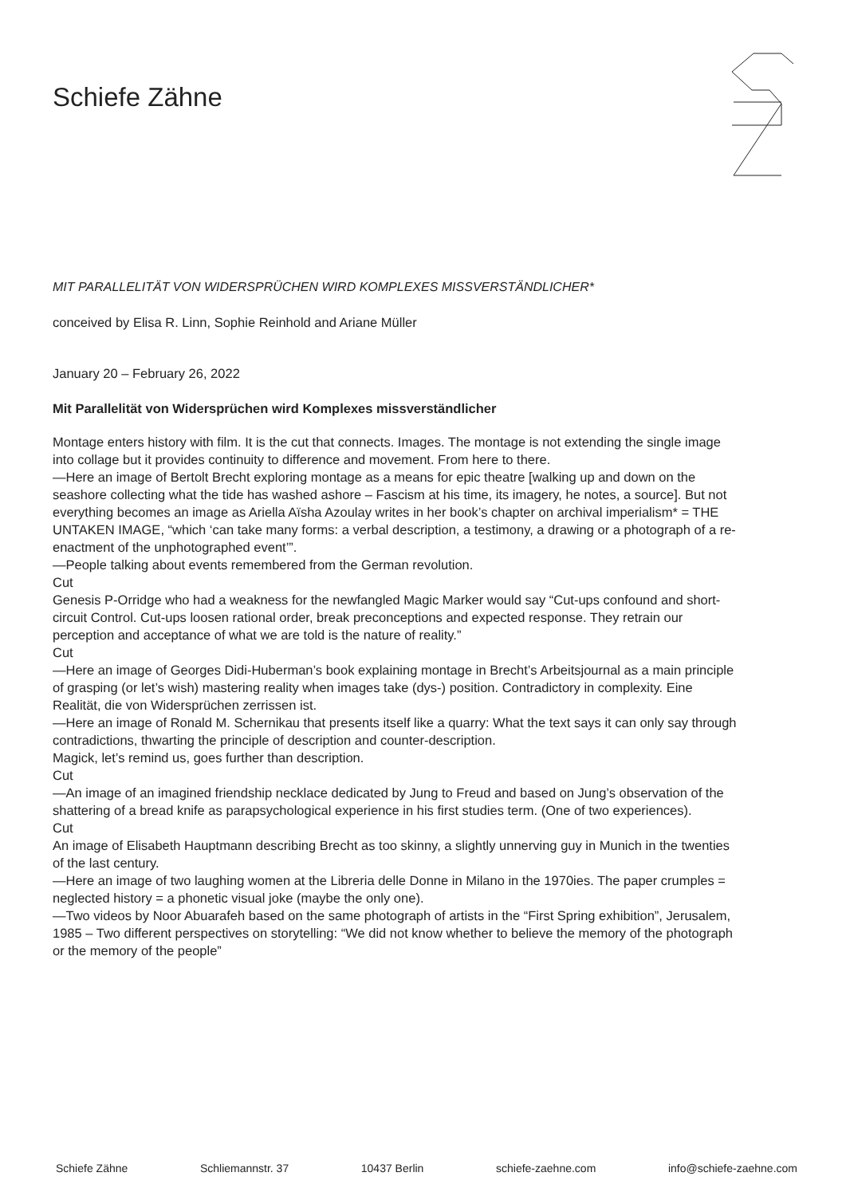Schiefe Zähne
MIT PARALLELITÄT VON WIDERSPRÜCHEN WIRD KOMPLEXES MISSVERSTÄNDLICHER*
conceived by Elisa R. Linn, Sophie Reinhold and Ariane Müller
January 20 – February 26, 2022
Mit Parallelität von Widersprüchen wird Komplexes missverständlicher
Montage enters history with film. It is the cut that connects. Images. The montage is not extending the single image into collage but it provides continuity to difference and movement. From here to there.
—Here an image of Bertolt Brecht exploring montage as a means for epic theatre [walking up and down on the seashore collecting what the tide has washed ashore – Fascism at his time, its imagery, he notes, a source]. But not everything becomes an image as Ariella Aïsha Azoulay writes in her book’s chapter on archival imperialism* = THE UNTAKEN IMAGE, “which ‘can take many forms: a verbal description, a testimony, a drawing or a photograph of a re-enactment of the unphotographed event’”.
—People talking about events remembered from the German revolution.
Cut
Genesis P-Orridge who had a weakness for the newfangled Magic Marker would say “Cut-ups confound and short-circuit Control. Cut-ups loosen rational order, break preconceptions and expected response. They retrain our perception and acceptance of what we are told is the nature of reality.”
Cut
—Here an image of Georges Didi-Huberman’s book explaining montage in Brecht’s Arbeitsjournal as a main principle of grasping (or let’s wish) mastering reality when images take (dys-) position. Contradictory in complexity. Eine Realität, die von Widersprüchen zerrissen ist.
—Here an image of Ronald M. Schernikau that presents itself like a quarry: What the text says it can only say through contradictions, thwarting the principle of description and counter-description.
Magick, let’s remind us, goes further than description.
Cut
—An image of an imagined friendship necklace dedicated by Jung to Freud and based on Jung’s observation of the shattering of a bread knife as parapsychological experience in his first studies term. (One of two experiences).
Cut
An image of Elisabeth Hauptmann describing Brecht as too skinny, a slightly unnerving guy in Munich in the twenties of the last century.
—Here an image of two laughing women at the Libreria delle Donne in Milano in the 1970ies. The paper crumples = neglected history = a phonetic visual joke (maybe the only one).
—Two videos by Noor Abuarafeh based on the same photograph of artists in the “First Spring exhibition”, Jerusalem, 1985 – Two different perspectives on storytelling: “We did not know whether to believe the memory of the photograph or the memory of the people”
Schiefe Zähne Schliemannstr. 37 10437 Berlin schiefe-zaehne.com info@schiefe-zaehne.com